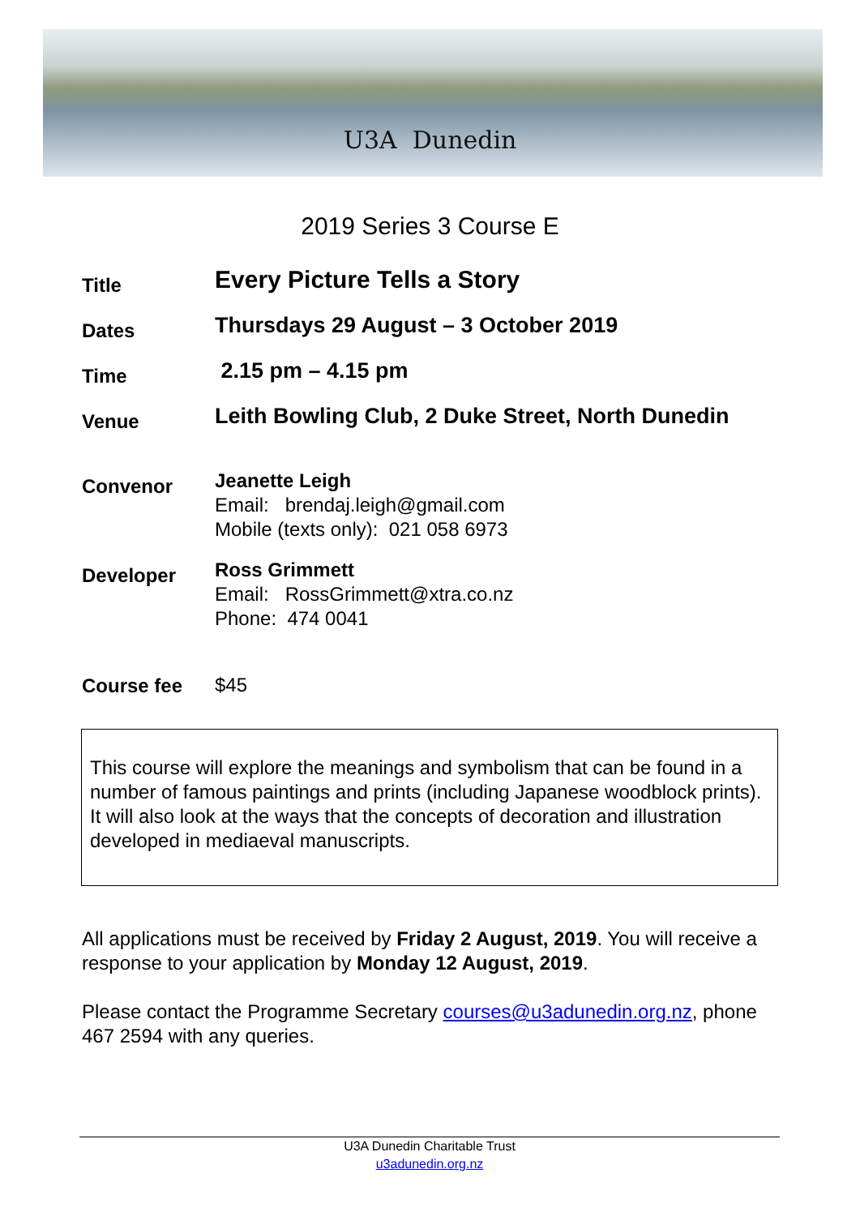U3A Dunedin
2019 Series 3 Course E
Title
Every Picture Tells a Story
Dates
Thursdays 29 August – 3 October 2019
Time
2.15 pm – 4.15 pm
Venue
Leith Bowling Club, 2 Duke Street, North Dunedin
Convenor
Jeanette Leigh
Email: brendaj.leigh@gmail.com
Mobile (texts only): 021 058 6973
Developer
Ross Grimmett
Email: RossGrimmett@xtra.co.nz
Phone: 474 0041
Course fee
$45
This course will explore the meanings and symbolism that can be found in a number of famous paintings and prints (including Japanese woodblock prints). It will also look at the ways that the concepts of decoration and illustration developed in mediaeval manuscripts.
All applications must be received by Friday 2 August, 2019. You will receive a response to your application by Monday 12 August, 2019.
Please contact the Programme Secretary courses@u3adunedin.org.nz, phone 467 2594 with any queries.
U3A Dunedin Charitable Trust
u3adunedin.org.nz